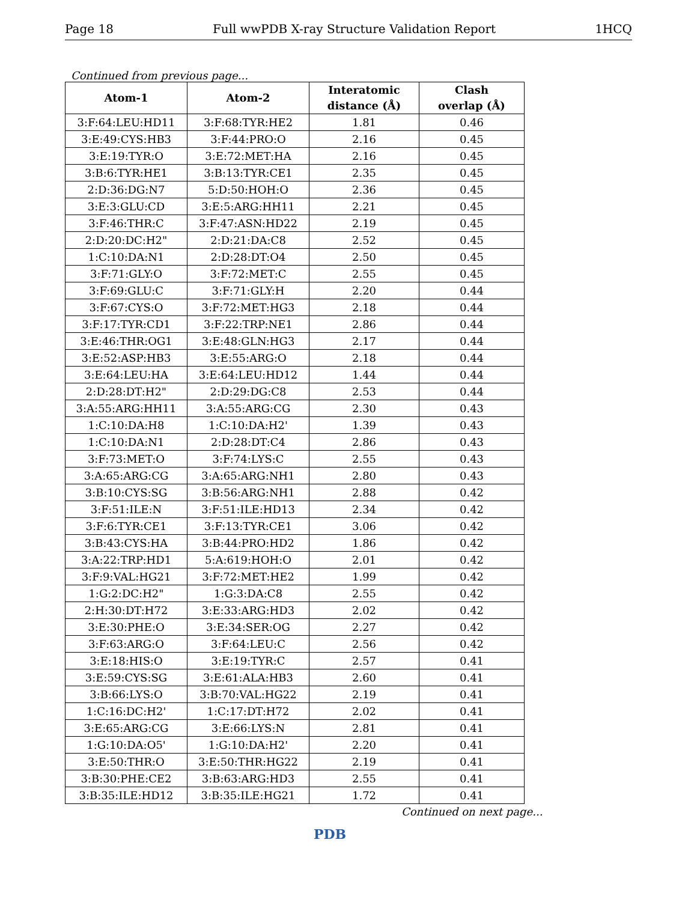Page 18 Full wwPDB X-ray Structure Validation Report 1HCQ
Continued from previous page...
| Atom-1 | Atom-2 | Interatomic distance (Å) | Clash overlap (Å) |
| --- | --- | --- | --- |
| 3:F:64:LEU:HD11 | 3:F:68:TYR:HE2 | 1.81 | 0.46 |
| 3:E:49:CYS:HB3 | 3:F:44:PRO:O | 2.16 | 0.45 |
| 3:E:19:TYR:O | 3:E:72:MET:HA | 2.16 | 0.45 |
| 3:B:6:TYR:HE1 | 3:B:13:TYR:CE1 | 2.35 | 0.45 |
| 2:D:36:DG:N7 | 5:D:50:HOH:O | 2.36 | 0.45 |
| 3:E:3:GLU:CD | 3:E:5:ARG:HH11 | 2.21 | 0.45 |
| 3:F:46:THR:C | 3:F:47:ASN:HD22 | 2.19 | 0.45 |
| 2:D:20:DC:H2" | 2:D:21:DA:C8 | 2.52 | 0.45 |
| 1:C:10:DA:N1 | 2:D:28:DT:O4 | 2.50 | 0.45 |
| 3:F:71:GLY:O | 3:F:72:MET:C | 2.55 | 0.45 |
| 3:F:69:GLU:C | 3:F:71:GLY:H | 2.20 | 0.44 |
| 3:F:67:CYS:O | 3:F:72:MET:HG3 | 2.18 | 0.44 |
| 3:F:17:TYR:CD1 | 3:F:22:TRP:NE1 | 2.86 | 0.44 |
| 3:E:46:THR:OG1 | 3:E:48:GLN:HG3 | 2.17 | 0.44 |
| 3:E:52:ASP:HB3 | 3:E:55:ARG:O | 2.18 | 0.44 |
| 3:E:64:LEU:HA | 3:E:64:LEU:HD12 | 1.44 | 0.44 |
| 2:D:28:DT:H2" | 2:D:29:DG:C8 | 2.53 | 0.44 |
| 3:A:55:ARG:HH11 | 3:A:55:ARG:CG | 2.30 | 0.43 |
| 1:C:10:DA:H8 | 1:C:10:DA:H2' | 1.39 | 0.43 |
| 1:C:10:DA:N1 | 2:D:28:DT:C4 | 2.86 | 0.43 |
| 3:F:73:MET:O | 3:F:74:LYS:C | 2.55 | 0.43 |
| 3:A:65:ARG:CG | 3:A:65:ARG:NH1 | 2.80 | 0.43 |
| 3:B:10:CYS:SG | 3:B:56:ARG:NH1 | 2.88 | 0.42 |
| 3:F:51:ILE:N | 3:F:51:ILE:HD13 | 2.34 | 0.42 |
| 3:F:6:TYR:CE1 | 3:F:13:TYR:CE1 | 3.06 | 0.42 |
| 3:B:43:CYS:HA | 3:B:44:PRO:HD2 | 1.86 | 0.42 |
| 3:A:22:TRP:HD1 | 5:A:619:HOH:O | 2.01 | 0.42 |
| 3:F:9:VAL:HG21 | 3:F:72:MET:HE2 | 1.99 | 0.42 |
| 1:G:2:DC:H2" | 1:G:3:DA:C8 | 2.55 | 0.42 |
| 2:H:30:DT:H72 | 3:E:33:ARG:HD3 | 2.02 | 0.42 |
| 3:E:30:PHE:O | 3:E:34:SER:OG | 2.27 | 0.42 |
| 3:F:63:ARG:O | 3:F:64:LEU:C | 2.56 | 0.42 |
| 3:E:18:HIS:O | 3:E:19:TYR:C | 2.57 | 0.41 |
| 3:E:59:CYS:SG | 3:E:61:ALA:HB3 | 2.60 | 0.41 |
| 3:B:66:LYS:O | 3:B:70:VAL:HG22 | 2.19 | 0.41 |
| 1:C:16:DC:H2' | 1:C:17:DT:H72 | 2.02 | 0.41 |
| 3:E:65:ARG:CG | 3:E:66:LYS:N | 2.81 | 0.41 |
| 1:G:10:DA:O5' | 1:G:10:DA:H2' | 2.20 | 0.41 |
| 3:E:50:THR:O | 3:E:50:THR:HG22 | 2.19 | 0.41 |
| 3:B:30:PHE:CE2 | 3:B:63:ARG:HD3 | 2.55 | 0.41 |
| 3:B:35:ILE:HD12 | 3:B:35:ILE:HG21 | 1.72 | 0.41 |
Continued on next page...
PDB